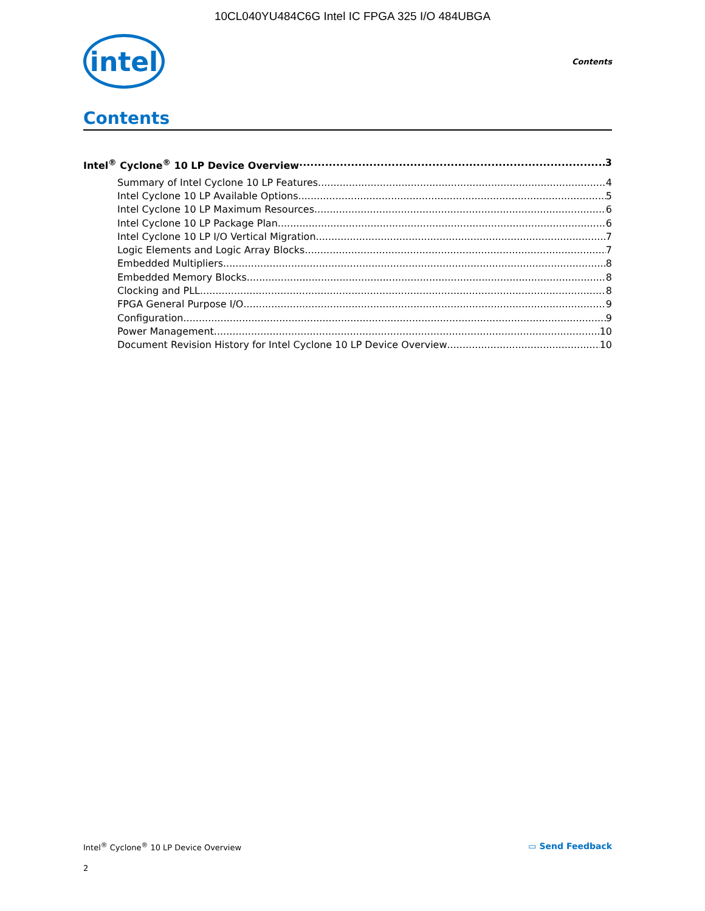10CL040YU484C6G Intel IC FPGA 325 I/O 484UBGA
intel
Contents
Contents
Intel<sup>®</sup> Cyclone<sup>®</sup> 10 LP Device Overview 3
Summary of Intel Cyclone 10 LP Features 4
Intel Cyclone 10 LP Available Options 5
Intel Cyclone 10 LP Maximum Resources 6
Intel Cyclone 10 LP Package Plan 6
Intel Cyclone 10 LP I/O Vertical Migration 7
Logic Elements and Logic Array Blocks 7
Embedded Multipliers 8
Embedded Memory Blocks 8
Clocking and PLL 8
FPGA General Purpose I/O 9
Configuration 9
Power Management 10
Document Revision History for Intel Cyclone 10 LP Device Overview 10
Intel<sup>®</sup> Cyclone<sup>®</sup> 10 LP Device Overview ▭ Send Feedback
2